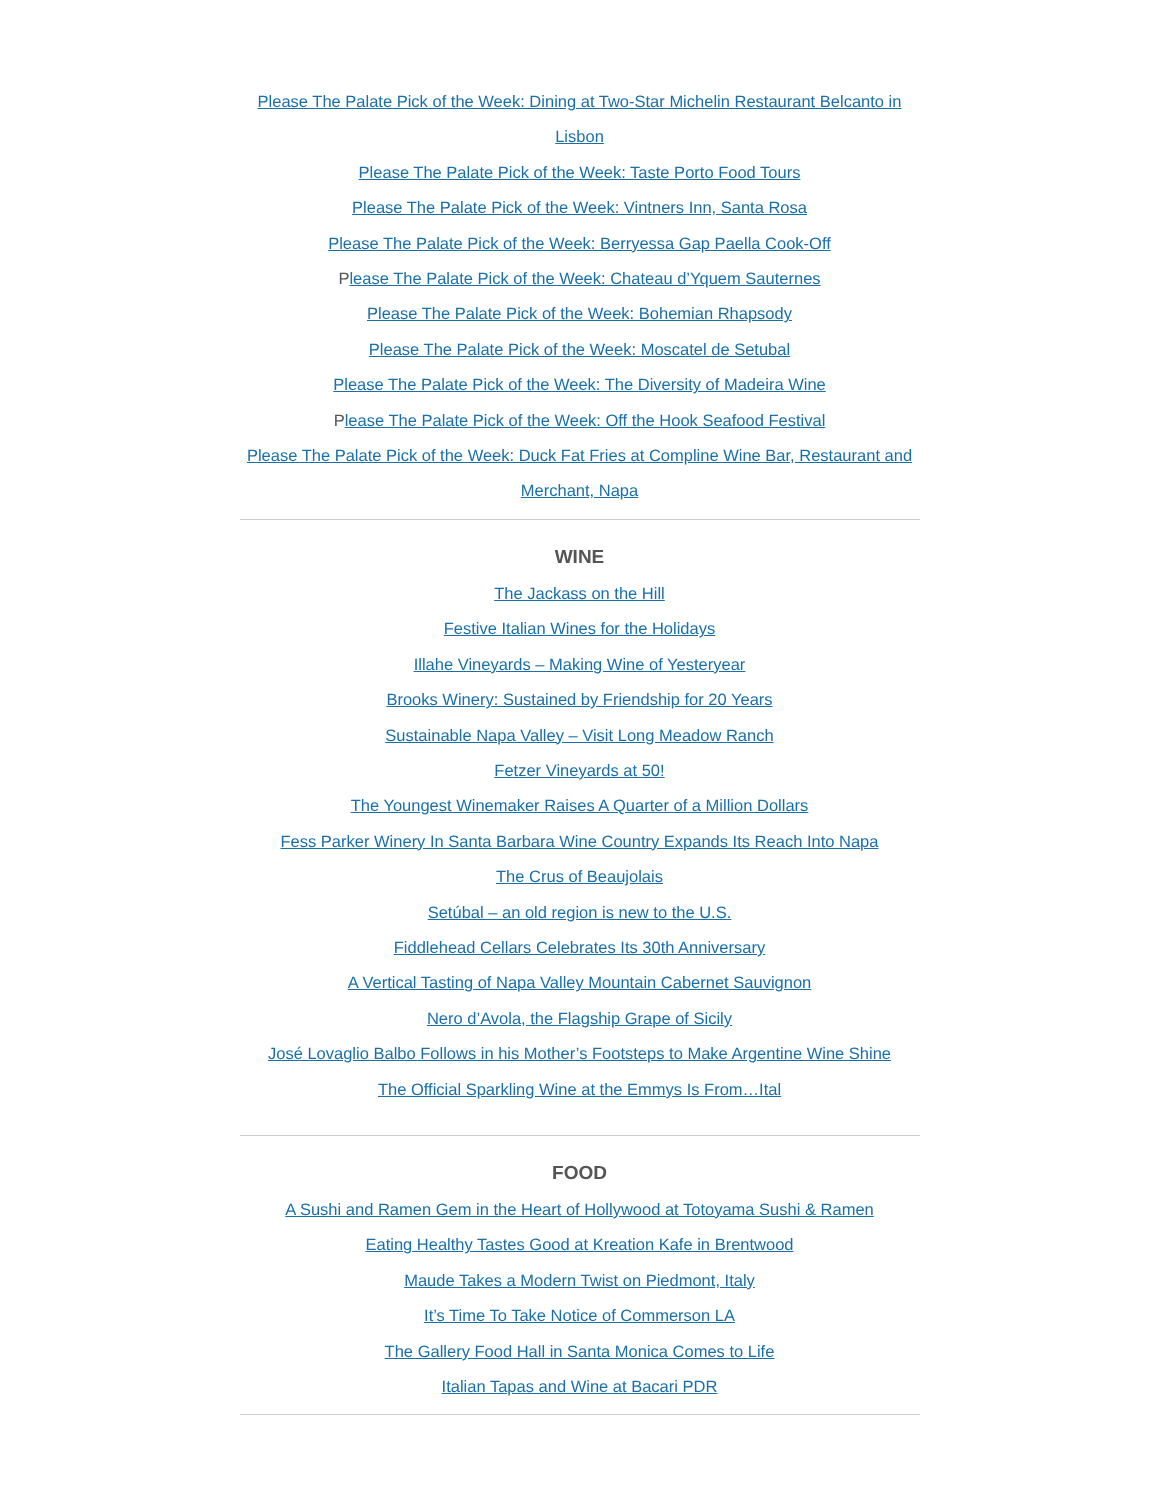Please The Palate Pick of the Week: Dining at Two-Star Michelin Restaurant Belcanto in Lisbon
Please The Palate Pick of the Week: Taste Porto Food Tours
Please The Palate Pick of the Week: Vintners Inn, Santa Rosa
Please The Palate Pick of the Week: Berryessa Gap Paella Cook-Off
Please The Palate Pick of the Week: Chateau d’Yquem Sauternes
Please The Palate Pick of the Week: Bohemian Rhapsody
Please The Palate Pick of the Week: Moscatel de Setubal
Please The Palate Pick of the Week: The Diversity of Madeira Wine
Please The Palate Pick of the Week: Off the Hook Seafood Festival
Please The Palate Pick of the Week: Duck Fat Fries at Compline Wine Bar, Restaurant and Merchant, Napa
WINE
The Jackass on the Hill
Festive Italian Wines for the Holidays
Illahe Vineyards – Making Wine of Yesteryear
Brooks Winery: Sustained by Friendship for 20 Years
Sustainable Napa Valley – Visit Long Meadow Ranch
Fetzer Vineyards at 50!
The Youngest Winemaker Raises A Quarter of a Million Dollars
Fess Parker Winery In Santa Barbara Wine Country Expands Its Reach Into Napa
The Crus of Beaujolais
Setúbal – an old region is new to the U.S.
Fiddlehead Cellars Celebrates Its 30th Anniversary
A Vertical Tasting of Napa Valley Mountain Cabernet Sauvignon
Nero d’Avola, the Flagship Grape of Sicily
José Lovaglio Balbo Follows in his Mother’s Footsteps to Make Argentine Wine Shine
The Official Sparkling Wine at the Emmys Is From…Ital
FOOD
A Sushi and Ramen Gem in the Heart of Hollywood at Totoyama Sushi & Ramen
Eating Healthy Tastes Good at Kreation Kafe in Brentwood
Maude Takes a Modern Twist on Piedmont, Italy
It’s Time To Take Notice of Commerson LA
The Gallery Food Hall in Santa Monica Comes to Life
Italian Tapas and Wine at Bacari PDR